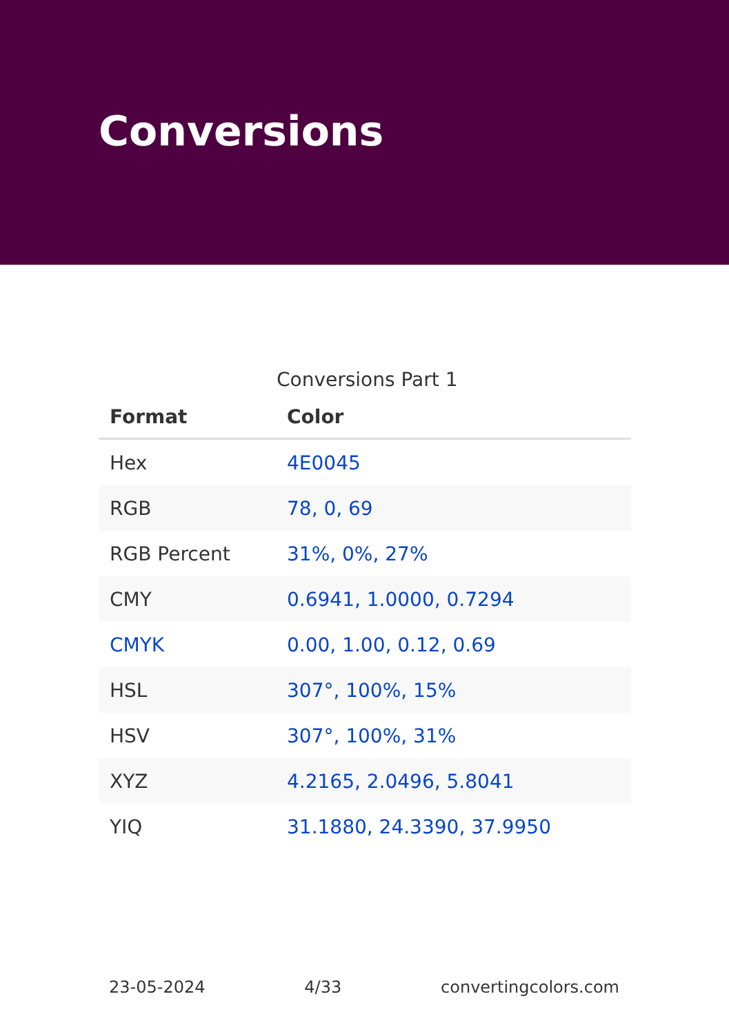Conversions
Conversions Part 1
| Format | Color |
| --- | --- |
| Hex | 4E0045 |
| RGB | 78, 0, 69 |
| RGB Percent | 31%, 0%, 27% |
| CMY | 0.6941, 1.0000, 0.7294 |
| CMYK | 0.00, 1.00, 0.12, 0.69 |
| HSL | 307°, 100%, 15% |
| HSV | 307°, 100%, 31% |
| XYZ | 4.2165, 2.0496, 5.8041 |
| YIQ | 31.1880, 24.3390, 37.9950 |
23-05-2024 4/33 convertingcolors.com